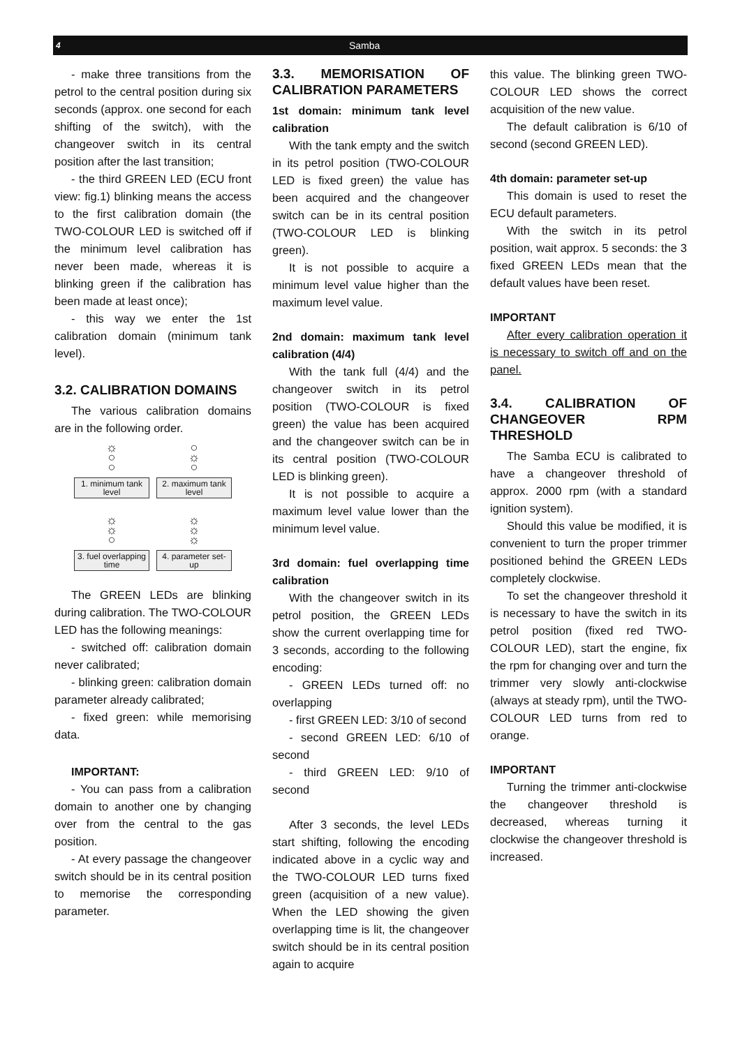4 Samba
- make three transitions from the petrol to the central position during six seconds (approx. one second for each shifting of the switch), with the changeover switch in its central position after the last transition;
- the third GREEN LED (ECU front view: fig.1) blinking means the access to the first calibration domain (the TWO-COLOUR LED is switched off if the minimum level calibration has never been made, whereas it is blinking green if the calibration has been made at least once);
- this way we enter the 1st calibration domain (minimum tank level).
3.2. CALIBRATION DOMAINS
The various calibration domains are in the following order.
☼
○
○
○
☼
○
1. minimum tank level
2. maximum tank level
☼
☼
○
☼
☼
☼
3. fuel overlapping time
4. parameter set-up
The GREEN LEDs are blinking during calibration. The TWO-COLOUR LED has the following meanings:
- switched off: calibration domain never calibrated;
- blinking green: calibration domain parameter already calibrated;
- fixed green: while memorising data.
IMPORTANT:
- You can pass from a calibration domain to another one by changing over from the central to the gas position.
- At every passage the changeover switch should be in its central position to memorise the corresponding parameter.
3.3. MEMORISATION OF CALIBRATION PARAMETERS
1st domain: minimum tank level calibration
With the tank empty and the switch in its petrol position (TWO-COLOUR LED is fixed green) the value has been acquired and the changeover switch can be in its central position (TWO-COLOUR LED is blinking green).
It is not possible to acquire a minimum level value higher than the maximum level value.
2nd domain: maximum tank level calibration (4/4)
With the tank full (4/4) and the changeover switch in its petrol position (TWO-COLOUR is fixed green) the value has been acquired and the changeover switch can be in its central position (TWO-COLOUR LED is blinking green).
It is not possible to acquire a maximum level value lower than the minimum level value.
3rd domain: fuel overlapping time calibration
With the changeover switch in its petrol position, the GREEN LEDs show the current overlapping time for 3 seconds, according to the following encoding:
- GREEN LEDs turned off: no overlapping
- first GREEN LED: 3/10 of second
- second GREEN LED: 6/10 of second
- third GREEN LED: 9/10 of second
After 3 seconds, the level LEDs start shifting, following the encoding indicated above in a cyclic way and the TWO-COLOUR LED turns fixed green (acquisition of a new value). When the LED showing the given overlapping time is lit, the changeover switch should be in its central position again to acquire
this value. The blinking green TWO-COLOUR LED shows the correct acquisition of the new value.
The default calibration is 6/10 of second (second GREEN LED).
4th domain: parameter set-up
This domain is used to reset the ECU default parameters.
With the switch in its petrol position, wait approx. 5 seconds: the 3 fixed GREEN LEDs mean that the default values have been reset.
IMPORTANT
After every calibration operation it is necessary to switch off and on the panel.
3.4. CALIBRATION OF CHANGEOVER RPM THRESHOLD
The Samba ECU is calibrated to have a changeover threshold of approx. 2000 rpm (with a standard ignition system).
Should this value be modified, it is convenient to turn the proper trimmer positioned behind the GREEN LEDs completely clockwise.
To set the changeover threshold it is necessary to have the switch in its petrol position (fixed red TWO-COLOUR LED), start the engine, fix the rpm for changing over and turn the trimmer very slowly anti-clockwise (always at steady rpm), until the TWO-COLOUR LED turns from red to orange.
IMPORTANT
Turning the trimmer anti-clockwise the changeover threshold is decreased, whereas turning it clockwise the changeover threshold is increased.